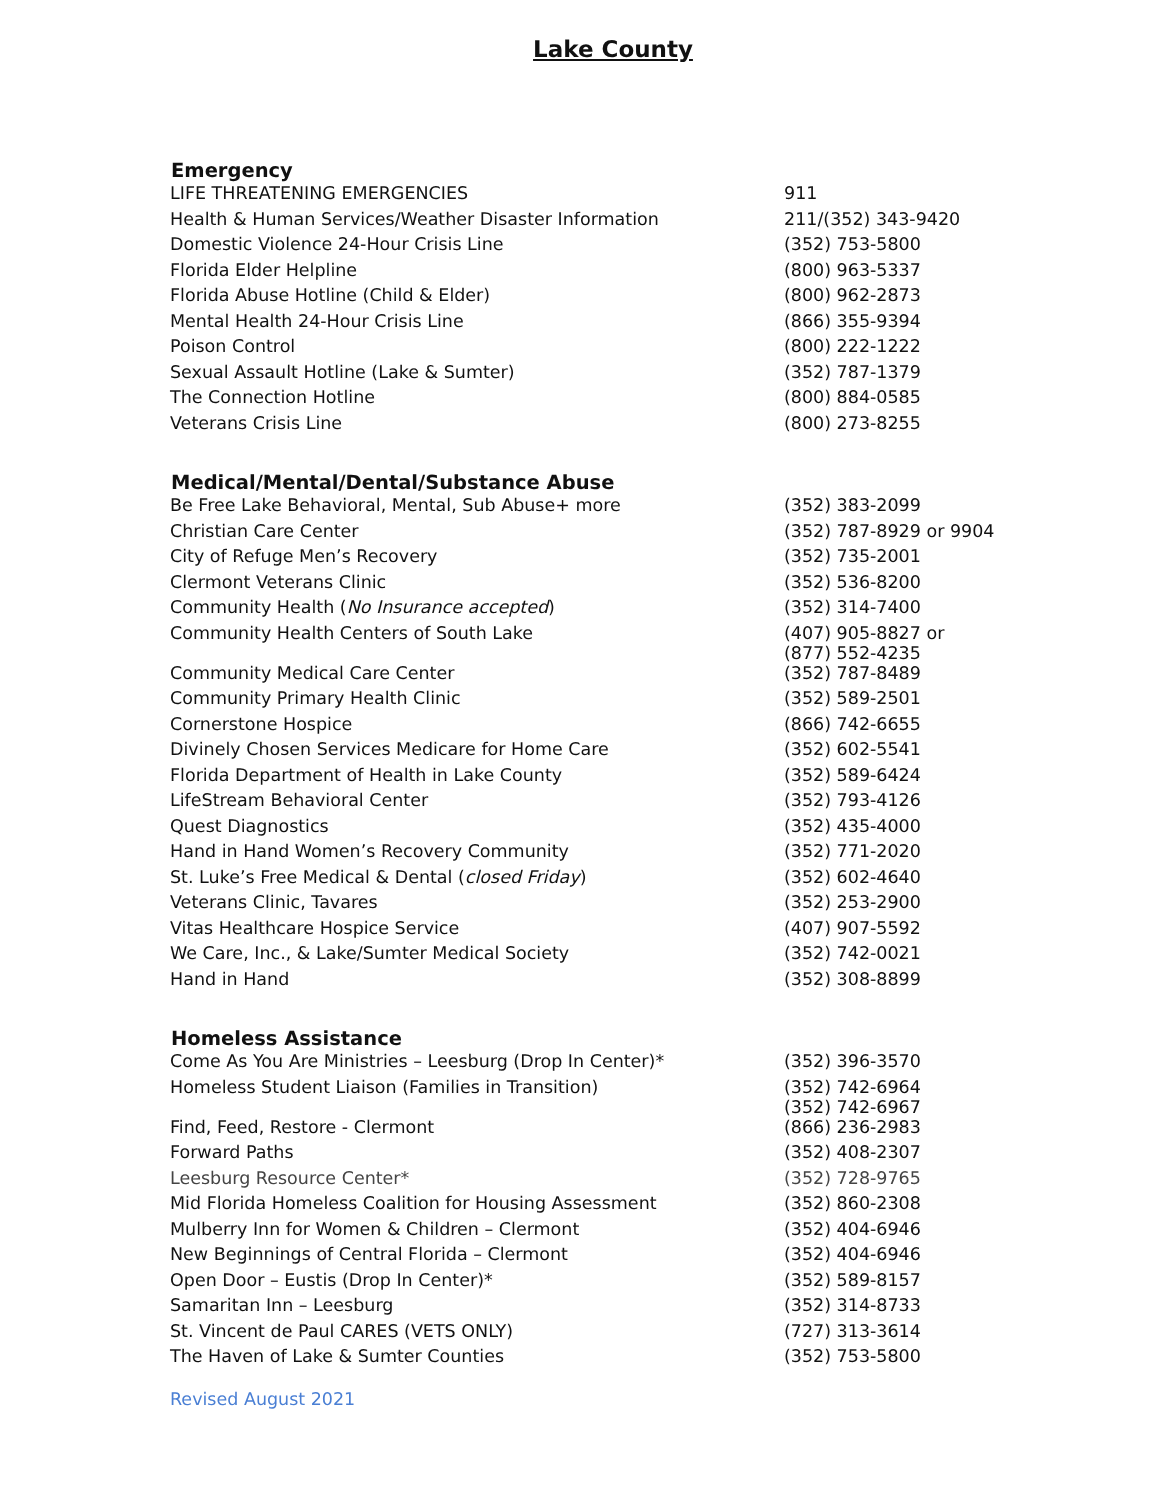Lake County
| Emergency | |
| --- | --- |
| LIFE THREATENING EMERGENCIES | 911 |
| Health & Human Services/Weather Disaster Information | 211/(352) 343-9420 |
| Domestic Violence 24-Hour Crisis Line | (352) 753-5800 |
| Florida Elder Helpline | (800) 963-5337 |
| Florida Abuse Hotline (Child & Elder) | (800) 962-2873 |
| Mental Health 24-Hour Crisis Line | (866) 355-9394 |
| Poison Control | (800) 222-1222 |
| Sexual Assault Hotline (Lake & Sumter) | (352) 787-1379 |
| The Connection Hotline | (800) 884-0585 |
| Veterans Crisis Line | (800) 273-8255 |
| Medical/Mental/Dental/Substance Abuse | |
| Be Free Lake Behavioral, Mental, Sub Abuse+ more | (352) 383-2099 |
| Christian Care Center | (352) 787-8929 or 9904 |
| City of Refuge Men’s Recovery | (352) 735-2001 |
| Clermont Veterans Clinic | (352) 536-8200 |
| Community Health ( No Insurance accepted ) | (352) 314-7400 |
| Community Health Centers of South Lake | (407) 905-8827 or (877) 552-4235 |
| Community Medical Care Center | (352) 787-8489 |
| Community Primary Health Clinic | (352) 589-2501 |
| Cornerstone Hospice | (866) 742-6655 |
| Divinely Chosen Services Medicare for Home Care | (352) 602-5541 |
| Florida Department of Health in Lake County | (352) 589-6424 |
| LifeStream Behavioral Center | (352) 793-4126 |
| Quest Diagnostics | (352) 435-4000 |
| Hand in Hand Women’s Recovery Community | (352) 771-2020 |
| St. Luke’s Free Medical & Dental ( closed Friday ) | (352) 602-4640 |
| Veterans Clinic, Tavares | (352) 253-2900 |
| Vitas Healthcare Hospice Service | (407) 907-5592 |
| We Care, Inc., & Lake/Sumter Medical Society | (352) 742-0021 |
| Hand in Hand | (352) 308-8899 |
| Homeless Assistance | |
| Come As You Are Ministries – Leesburg (Drop In Center)* | (352) 396-3570 |
| Homeless Student Liaison (Families in Transition) | (352) 742-6964 (352) 742-6967 |
| Find, Feed, Restore - Clermont | (866) 236-2983 |
| Forward Paths | (352) 408-2307 |
| Leesburg Resource Center* | (352) 728-9765 |
| Mid Florida Homeless Coalition for Housing Assessment | (352) 860-2308 |
| Mulberry Inn for Women & Children – Clermont | (352) 404-6946 |
| New Beginnings of Central Florida – Clermont | (352) 404-6946 |
| Open Door – Eustis (Drop In Center)* | (352) 589-8157 |
| Samaritan Inn – Leesburg | (352) 314-8733 |
| St. Vincent de Paul CARES (VETS ONLY) | (727) 313-3614 |
| The Haven of Lake & Sumter Counties | (352) 753-5800 |
Revised August 2021